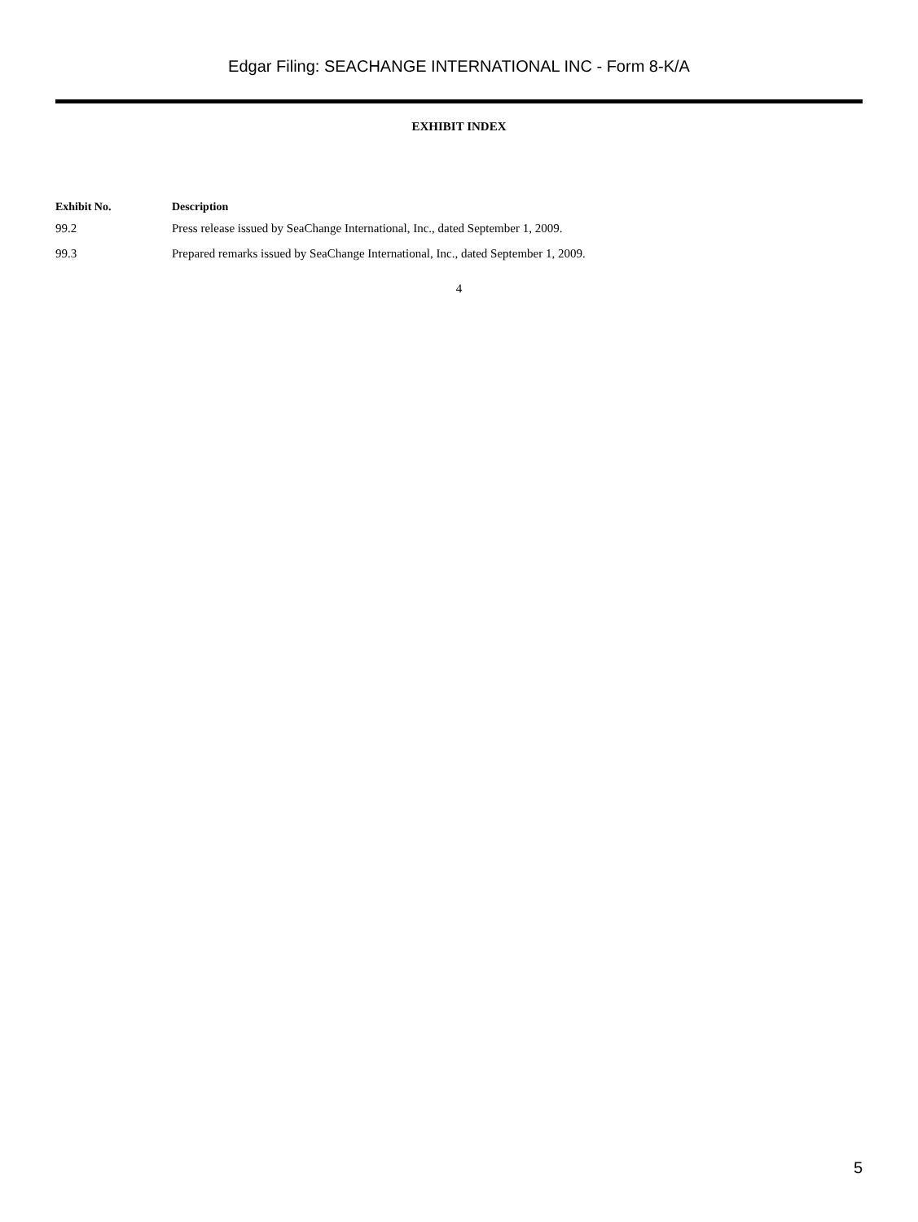Edgar Filing: SEACHANGE INTERNATIONAL INC - Form 8-K/A
EXHIBIT INDEX
| Exhibit No. | Description |
| --- | --- |
| 99.2 | Press release issued by SeaChange International, Inc., dated September 1, 2009. |
| 99.3 | Prepared remarks issued by SeaChange International, Inc., dated September 1, 2009. |
4
5